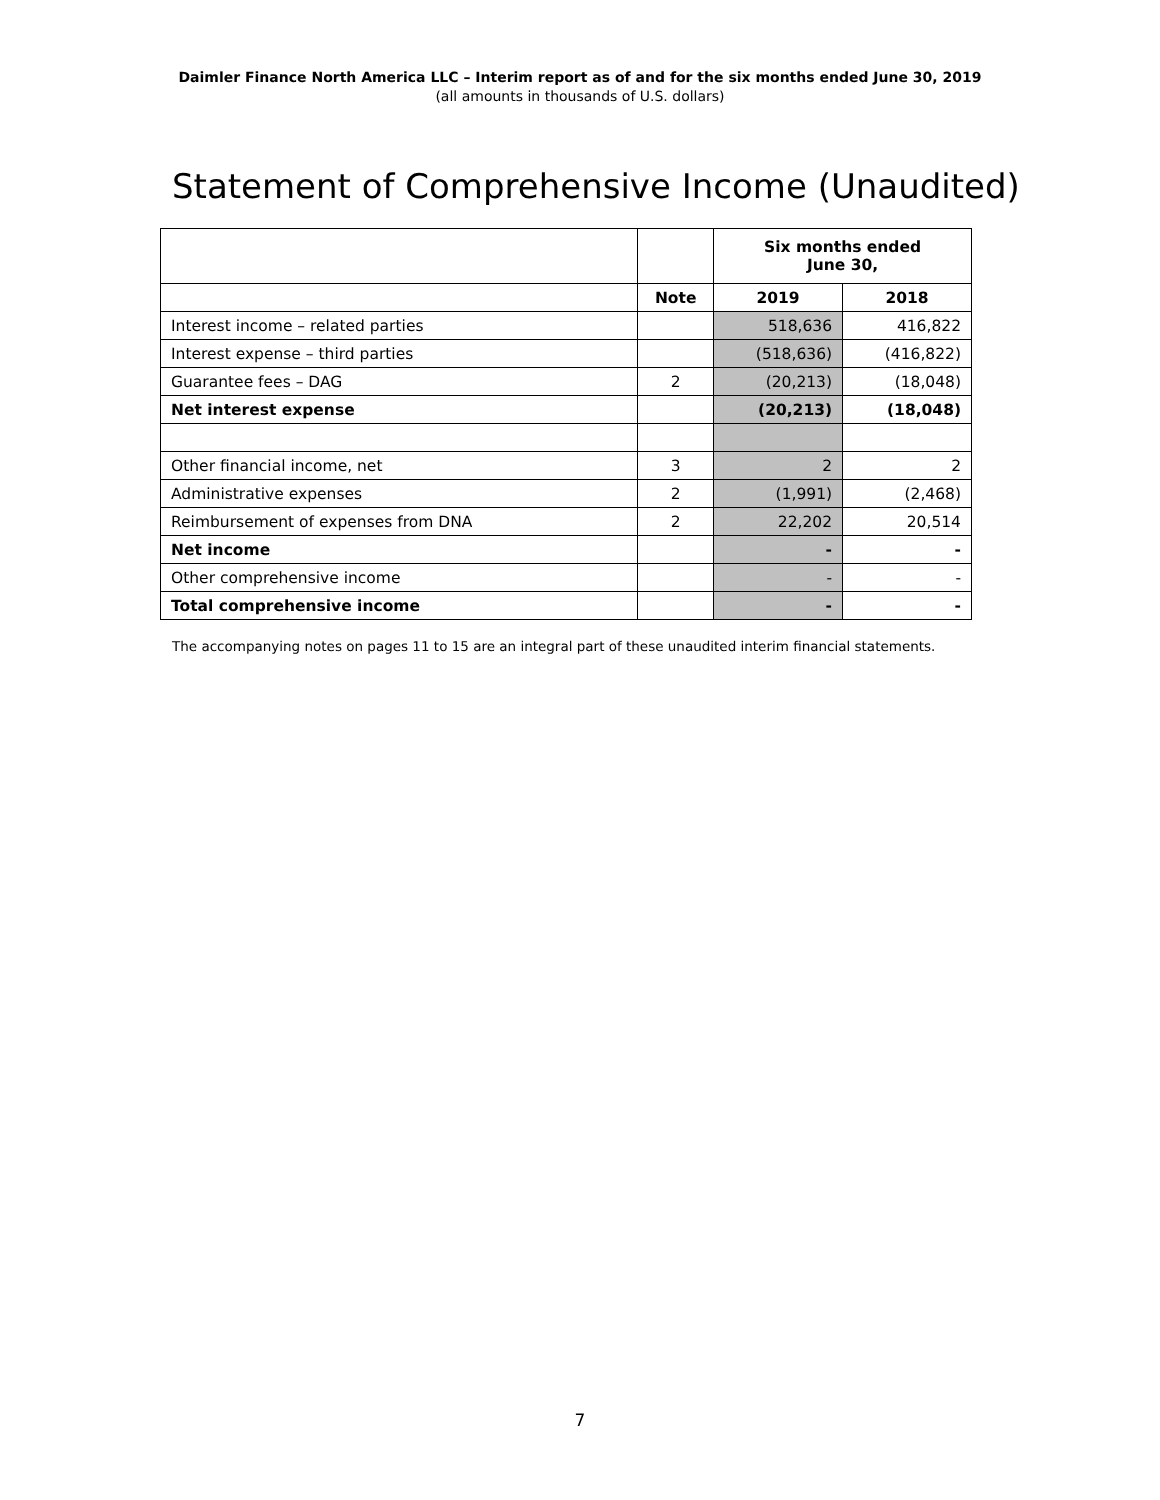Daimler Finance North America LLC – Interim report as of and for the six months ended June 30, 2019
(all amounts in thousands of U.S. dollars)
Statement of Comprehensive Income (Unaudited)
| | | Six months ended June 30, | |
| --- | --- | --- | --- |
| | Note | 2019 | 2018 |
| Interest income – related parties | | 518,636 | 416,822 |
| Interest expense – third parties | | (518,636) | (416,822) |
| Guarantee fees – DAG | 2 | (20,213) | (18,048) |
| Net interest expense | | (20,213) | (18,048) |
| Other financial income, net | 3 | 2 | 2 |
| Administrative expenses | 2 | (1,991) | (2,468) |
| Reimbursement of expenses from DNA | 2 | 22,202 | 20,514 |
| Net income | | - | - |
| Other comprehensive income | | - | - |
| Total comprehensive income | | - | - |
The accompanying notes on pages 11 to 15 are an integral part of these unaudited interim financial statements.
7